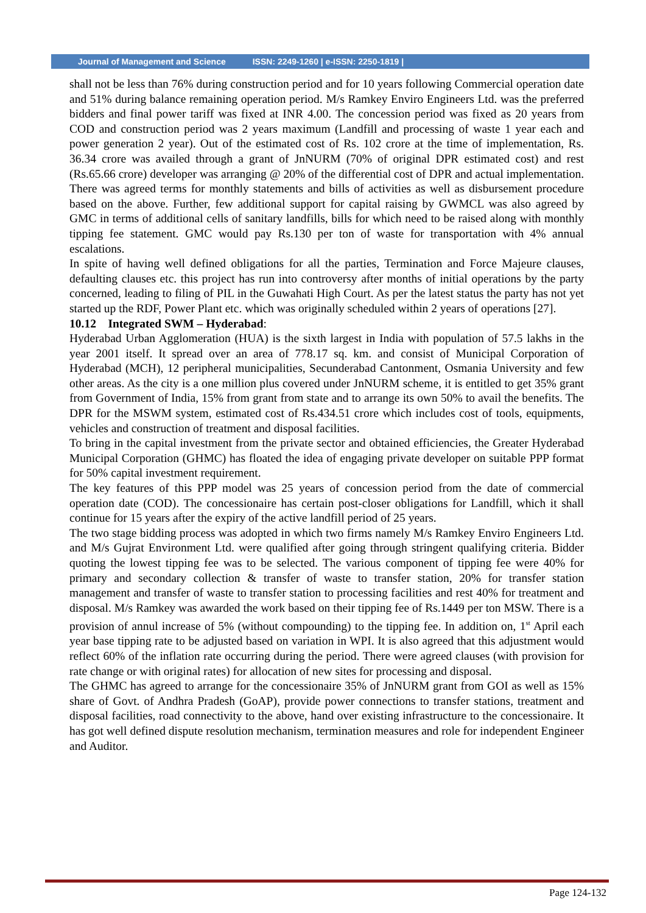Journal of Management and Science ISSN: 2249-1260 | e-ISSN: 2250-1819 |
shall not be less than 76% during construction period and for 10 years following Commercial operation date and 51% during balance remaining operation period. M/s Ramkey Enviro Engineers Ltd. was the preferred bidders and final power tariff was fixed at INR 4.00. The concession period was fixed as 20 years from COD and construction period was 2 years maximum (Landfill and processing of waste 1 year each and power generation 2 year). Out of the estimated cost of Rs. 102 crore at the time of implementation, Rs. 36.34 crore was availed through a grant of JnNURM (70% of original DPR estimated cost) and rest (Rs.65.66 crore) developer was arranging @ 20% of the differential cost of DPR and actual implementation. There was agreed terms for monthly statements and bills of activities as well as disbursement procedure based on the above. Further, few additional support for capital raising by GWMCL was also agreed by GMC in terms of additional cells of sanitary landfills, bills for which need to be raised along with monthly tipping fee statement. GMC would pay Rs.130 per ton of waste for transportation with 4% annual escalations.
In spite of having well defined obligations for all the parties, Termination and Force Majeure clauses, defaulting clauses etc. this project has run into controversy after months of initial operations by the party concerned, leading to filing of PIL in the Guwahati High Court. As per the latest status the party has not yet started up the RDF, Power Plant etc. which was originally scheduled within 2 years of operations [27].
10.12 Integrated SWM – Hyderabad:
Hyderabad Urban Agglomeration (HUA) is the sixth largest in India with population of 57.5 lakhs in the year 2001 itself. It spread over an area of 778.17 sq. km. and consist of Municipal Corporation of Hyderabad (MCH), 12 peripheral municipalities, Secunderabad Cantonment, Osmania University and few other areas. As the city is a one million plus covered under JnNURM scheme, it is entitled to get 35% grant from Government of India, 15% from grant from state and to arrange its own 50% to avail the benefits. The DPR for the MSWM system, estimated cost of Rs.434.51 crore which includes cost of tools, equipments, vehicles and construction of treatment and disposal facilities.
To bring in the capital investment from the private sector and obtained efficiencies, the Greater Hyderabad Municipal Corporation (GHMC) has floated the idea of engaging private developer on suitable PPP format for 50% capital investment requirement.
The key features of this PPP model was 25 years of concession period from the date of commercial operation date (COD). The concessionaire has certain post-closer obligations for Landfill, which it shall continue for 15 years after the expiry of the active landfill period of 25 years.
The two stage bidding process was adopted in which two firms namely M/s Ramkey Enviro Engineers Ltd. and M/s Gujrat Environment Ltd. were qualified after going through stringent qualifying criteria. Bidder quoting the lowest tipping fee was to be selected. The various component of tipping fee were 40% for primary and secondary collection & transfer of waste to transfer station, 20% for transfer station management and transfer of waste to transfer station to processing facilities and rest 40% for treatment and disposal. M/s Ramkey was awarded the work based on their tipping fee of Rs.1449 per ton MSW. There is a provision of annul increase of 5% (without compounding) to the tipping fee. In addition on, 1<sup>st</sup> April each year base tipping rate to be adjusted based on variation in WPI. It is also agreed that this adjustment would reflect 60% of the inflation rate occurring during the period. There were agreed clauses (with provision for rate change or with original rates) for allocation of new sites for processing and disposal.
The GHMC has agreed to arrange for the concessionaire 35% of JnNURM grant from GOI as well as 15% share of Govt. of Andhra Pradesh (GoAP), provide power connections to transfer stations, treatment and disposal facilities, road connectivity to the above, hand over existing infrastructure to the concessionaire. It has got well defined dispute resolution mechanism, termination measures and role for independent Engineer and Auditor.
Page 124-132